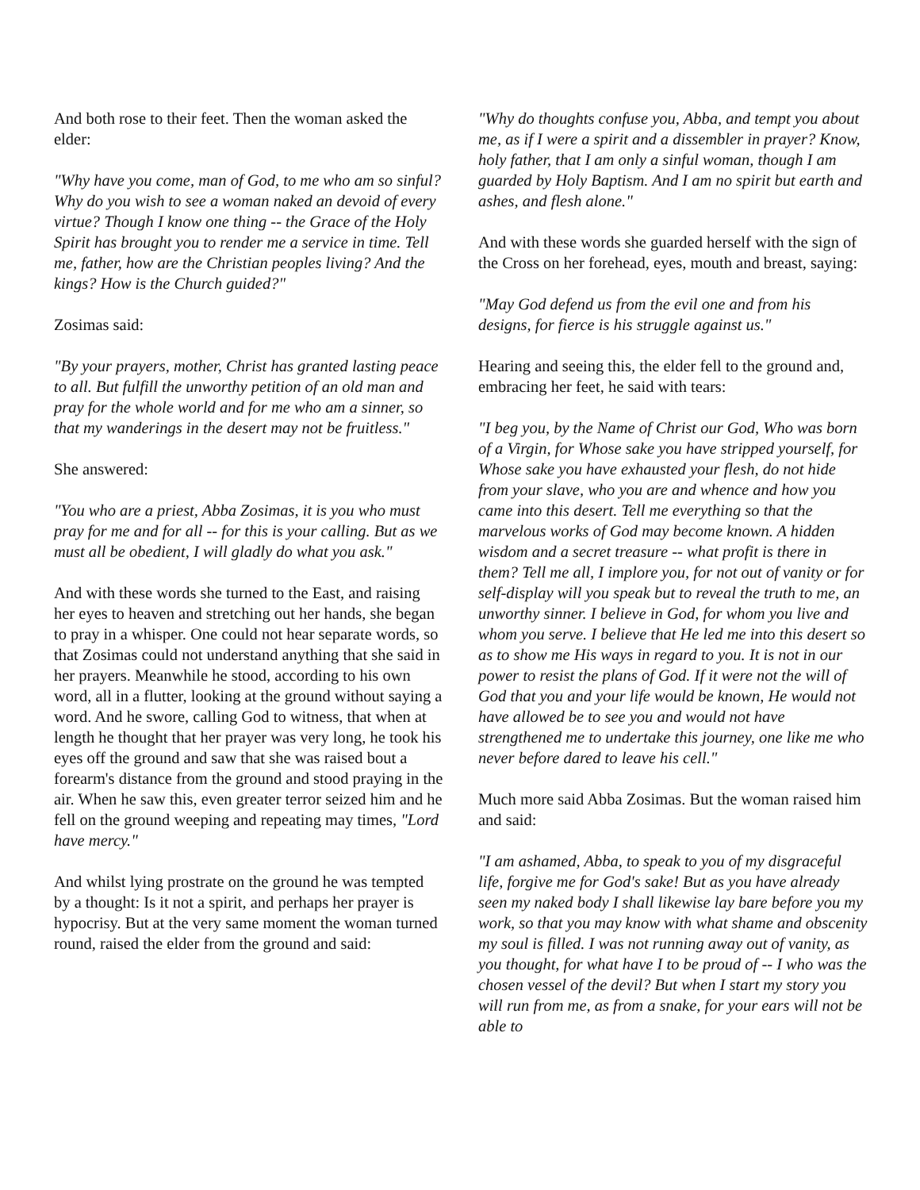And both rose to their feet. Then the woman asked the elder:
"Why have you come, man of God, to me who am so sinful? Why do you wish to see a woman naked an devoid of every virtue? Though I know one thing -- the Grace of the Holy Spirit has brought you to render me a service in time. Tell me, father, how are the Christian peoples living? And the kings? How is the Church guided?"
Zosimas said:
"By your prayers, mother, Christ has granted lasting peace to all. But fulfill the unworthy petition of an old man and pray for the whole world and for me who am a sinner, so that my wanderings in the desert may not be fruitless."
She answered:
"You who are a priest, Abba Zosimas, it is you who must pray for me and for all -- for this is your calling. But as we must all be obedient, I will gladly do what you ask."
And with these words she turned to the East, and raising her eyes to heaven and stretching out her hands, she began to pray in a whisper. One could not hear separate words, so that Zosimas could not understand anything that she said in her prayers. Meanwhile he stood, according to his own word, all in a flutter, looking at the ground without saying a word. And he swore, calling God to witness, that when at length he thought that her prayer was very long, he took his eyes off the ground and saw that she was raised bout a forearm's distance from the ground and stood praying in the air. When he saw this, even greater terror seized him and he fell on the ground weeping and repeating may times, "Lord have mercy."
And whilst lying prostrate on the ground he was tempted by a thought: Is it not a spirit, and perhaps her prayer is hypocrisy. But at the very same moment the woman turned round, raised the elder from the ground and said:
"Why do thoughts confuse you, Abba, and tempt you about me, as if I were a spirit and a dissembler in prayer? Know, holy father, that I am only a sinful woman, though I am guarded by Holy Baptism. And I am no spirit but earth and ashes, and flesh alone."
And with these words she guarded herself with the sign of the Cross on her forehead, eyes, mouth and breast, saying:
"May God defend us from the evil one and from his designs, for fierce is his struggle against us."
Hearing and seeing this, the elder fell to the ground and, embracing her feet, he said with tears:
"I beg you, by the Name of Christ our God, Who was born of a Virgin, for Whose sake you have stripped yourself, for Whose sake you have exhausted your flesh, do not hide from your slave, who you are and whence and how you came into this desert. Tell me everything so that the marvelous works of God may become known. A hidden wisdom and a secret treasure -- what profit is there in them? Tell me all, I implore you, for not out of vanity or for self-display will you speak but to reveal the truth to me, an unworthy sinner. I believe in God, for whom you live and whom you serve. I believe that He led me into this desert so as to show me His ways in regard to you. It is not in our power to resist the plans of God. If it were not the will of God that you and your life would be known, He would not have allowed be to see you and would not have strengthened me to undertake this journey, one like me who never before dared to leave his cell."
Much more said Abba Zosimas. But the woman raised him and said:
"I am ashamed, Abba, to speak to you of my disgraceful life, forgive me for God's sake! But as you have already seen my naked body I shall likewise lay bare before you my work, so that you may know with what shame and obscenity my soul is filled. I was not running away out of vanity, as you thought, for what have I to be proud of -- I who was the chosen vessel of the devil? But when I start my story you will run from me, as from a snake, for your ears will not be able to